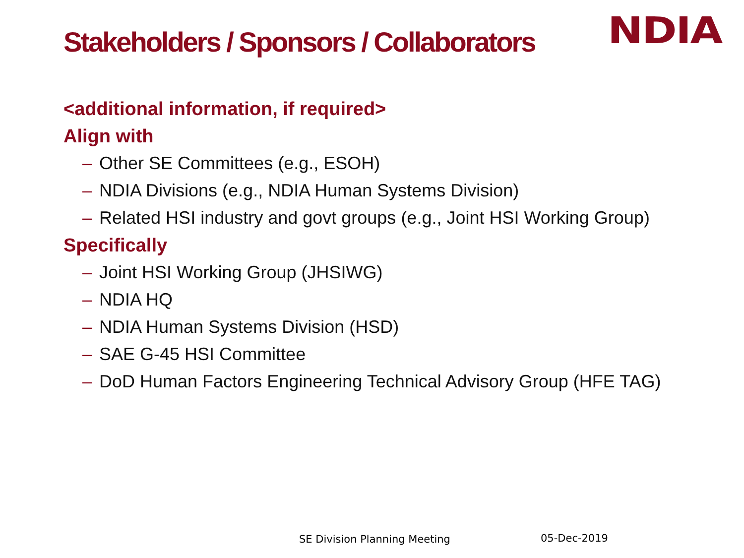Stakeholders / Sponsors / Collaborators
NDIA
<additional information, if required>
Align with
– Other SE Committees (e.g., ESOH)
– NDIA Divisions (e.g., NDIA Human Systems Division)
– Related HSI industry and govt groups (e.g., Joint HSI Working Group)
Specifically
– Joint HSI Working Group (JHSIWG)
– NDIA HQ
– NDIA Human Systems Division (HSD)
– SAE G-45 HSI Committee
– DoD Human Factors Engineering Technical Advisory Group (HFE TAG)
SE Division Planning Meeting 05-Dec-2019